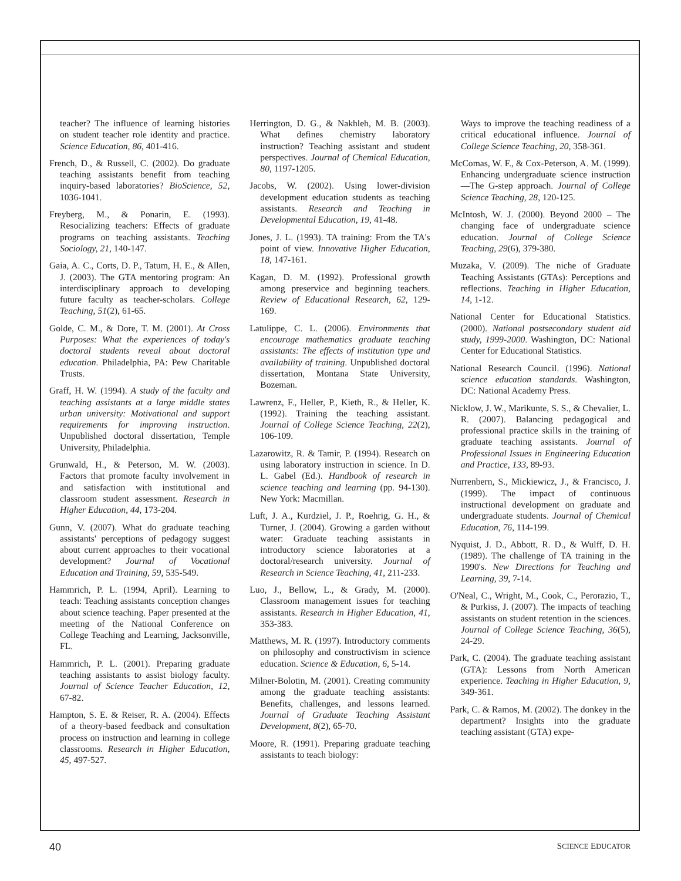teacher? The influence of learning histories on student teacher role identity and practice. Science Education, 86, 401-416.
French, D., & Russell, C. (2002). Do graduate teaching assistants benefit from teaching inquiry-based laboratories? BioScience, 52, 1036-1041.
Freyberg, M., & Ponarin, E. (1993). Resocializing teachers: Effects of graduate programs on teaching assistants. Teaching Sociology, 21, 140-147.
Gaia, A. C., Corts, D. P., Tatum, H. E., & Allen, J. (2003). The GTA mentoring program: An interdisciplinary approach to developing future faculty as teacher-scholars. College Teaching, 51(2), 61-65.
Golde, C. M., & Dore, T. M. (2001). At Cross Purposes: What the experiences of today's doctoral students reveal about doctoral education. Philadelphia, PA: Pew Charitable Trusts.
Graff, H. W. (1994). A study of the faculty and teaching assistants at a large middle states urban university: Motivational and support requirements for improving instruction. Unpublished doctoral dissertation, Temple University, Philadelphia.
Grunwald, H., & Peterson, M. W. (2003). Factors that promote faculty involvement in and satisfaction with institutional and classroom student assessment. Research in Higher Education, 44, 173-204.
Gunn, V. (2007). What do graduate teaching assistants' perceptions of pedagogy suggest about current approaches to their vocational development? Journal of Vocational Education and Training, 59, 535-549.
Hammrich, P. L. (1994, April). Learning to teach: Teaching assistants conception changes about science teaching. Paper presented at the meeting of the National Conference on College Teaching and Learning, Jacksonville, FL.
Hammrich, P. L. (2001). Preparing graduate teaching assistants to assist biology faculty. Journal of Science Teacher Education, 12, 67-82.
Hampton, S. E. & Reiser, R. A. (2004). Effects of a theory-based feedback and consultation process on instruction and learning in college classrooms. Research in Higher Education, 45, 497-527.
Herrington, D. G., & Nakhleh, M. B. (2003). What defines chemistry laboratory instruction? Teaching assistant and student perspectives. Journal of Chemical Education, 80, 1197-1205.
Jacobs, W. (2002). Using lower-division development education students as teaching assistants. Research and Teaching in Developmental Education, 19, 41-48.
Jones, J. L. (1993). TA training: From the TA's point of view. Innovative Higher Education, 18, 147-161.
Kagan, D. M. (1992). Professional growth among preservice and beginning teachers. Review of Educational Research, 62, 129-169.
Latulippe, C. L. (2006). Environments that encourage mathematics graduate teaching assistants: The effects of institution type and availability of training. Unpublished doctoral dissertation, Montana State University, Bozeman.
Lawrenz, F., Heller, P., Kieth, R., & Heller, K. (1992). Training the teaching assistant. Journal of College Science Teaching, 22(2), 106-109.
Lazarowitz, R. & Tamir, P. (1994). Research on using laboratory instruction in science. In D. L. Gabel (Ed.). Handbook of research in science teaching and learning (pp. 94-130). New York: Macmillan.
Luft, J. A., Kurdziel, J. P., Roehrig, G. H., & Turner, J. (2004). Growing a garden without water: Graduate teaching assistants in introductory science laboratories at a doctoral/research university. Journal of Research in Science Teaching, 41, 211-233.
Luo, J., Bellow, L., & Grady, M. (2000). Classroom management issues for teaching assistants. Research in Higher Education, 41, 353-383.
Matthews, M. R. (1997). Introductory comments on philosophy and constructivism in science education. Science & Education, 6, 5-14.
Milner-Bolotin, M. (2001). Creating community among the graduate teaching assistants: Benefits, challenges, and lessons learned. Journal of Graduate Teaching Assistant Development, 8(2), 65-70.
Moore, R. (1991). Preparing graduate teaching assistants to teach biology:
Ways to improve the teaching readiness of a critical educational influence. Journal of College Science Teaching, 20, 358-361.
McComas, W. F., & Cox-Peterson, A. M. (1999). Enhancing undergraduate science instruction—The G-step approach. Journal of College Science Teaching, 28, 120-125.
McIntosh, W. J. (2000). Beyond 2000 – The changing face of undergraduate science education. Journal of College Science Teaching, 29(6), 379-380.
Muzaka, V. (2009). The niche of Graduate Teaching Assistants (GTAs): Perceptions and reflections. Teaching in Higher Education, 14, 1-12.
National Center for Educational Statistics. (2000). National postsecondary student aid study, 1999-2000. Washington, DC: National Center for Educational Statistics.
National Research Council. (1996). National science education standards. Washington, DC: National Academy Press.
Nicklow, J. W., Marikunte, S. S., & Chevalier, L. R. (2007). Balancing pedagogical and professional practice skills in the training of graduate teaching assistants. Journal of Professional Issues in Engineering Education and Practice, 133, 89-93.
Nurrenbern, S., Mickiewicz, J., & Francisco, J. (1999). The impact of continuous instructional development on graduate and undergraduate students. Journal of Chemical Education, 76, 114-199.
Nyquist, J. D., Abbott, R. D., & Wulff, D. H. (1989). The challenge of TA training in the 1990's. New Directions for Teaching and Learning, 39, 7-14.
O'Neal, C., Wright, M., Cook, C., Perorazio, T., & Purkiss, J. (2007). The impacts of teaching assistants on student retention in the sciences. Journal of College Science Teaching, 36(5), 24-29.
Park, C. (2004). The graduate teaching assistant (GTA): Lessons from North American experience. Teaching in Higher Education, 9, 349-361.
Park, C. & Ramos, M. (2002). The donkey in the department? Insights into the graduate teaching assistant (GTA) expe-
40 SCIENCE EDUCATOR